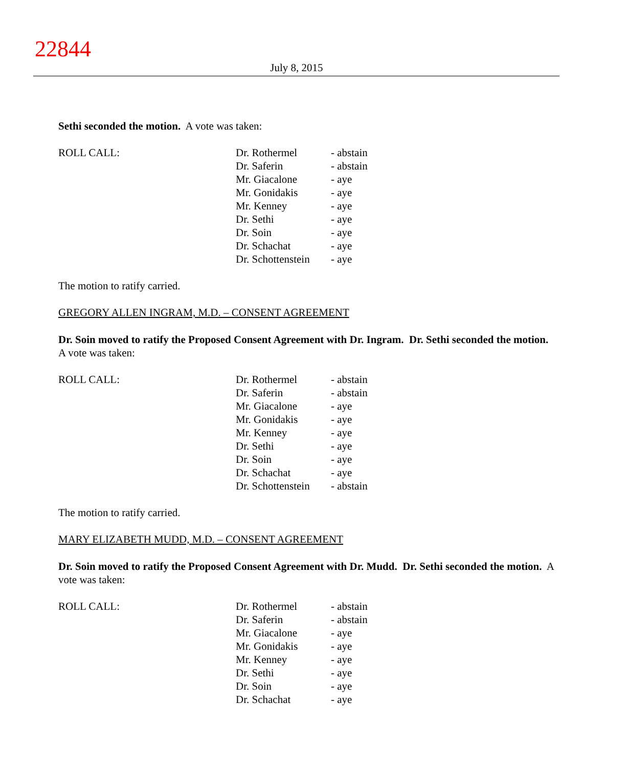22844
July 8, 2015
Sethi seconded the motion. A vote was taken:
| ROLL CALL: | Dr. Rothermel | - abstain |
| | Dr. Saferin | - abstain |
| | Mr. Giacalone | - aye |
| | Mr. Gonidakis | - aye |
| | Mr. Kenney | - aye |
| | Dr. Sethi | - aye |
| | Dr. Soin | - aye |
| | Dr. Schachat | - aye |
| | Dr. Schottenstein | - aye |
The motion to ratify carried.
GREGORY ALLEN INGRAM, M.D. – CONSENT AGREEMENT
Dr. Soin moved to ratify the Proposed Consent Agreement with Dr. Ingram. Dr. Sethi seconded the motion. A vote was taken:
| ROLL CALL: | Dr. Rothermel | - abstain |
| | Dr. Saferin | - abstain |
| | Mr. Giacalone | - aye |
| | Mr. Gonidakis | - aye |
| | Mr. Kenney | - aye |
| | Dr. Sethi | - aye |
| | Dr. Soin | - aye |
| | Dr. Schachat | - aye |
| | Dr. Schottenstein | - abstain |
The motion to ratify carried.
MARY ELIZABETH MUDD, M.D. – CONSENT AGREEMENT
Dr. Soin moved to ratify the Proposed Consent Agreement with Dr. Mudd. Dr. Sethi seconded the motion. A vote was taken:
| ROLL CALL: | Dr. Rothermel | - abstain |
| | Dr. Saferin | - abstain |
| | Mr. Giacalone | - aye |
| | Mr. Gonidakis | - aye |
| | Mr. Kenney | - aye |
| | Dr. Sethi | - aye |
| | Dr. Soin | - aye |
| | Dr. Schachat | - aye |